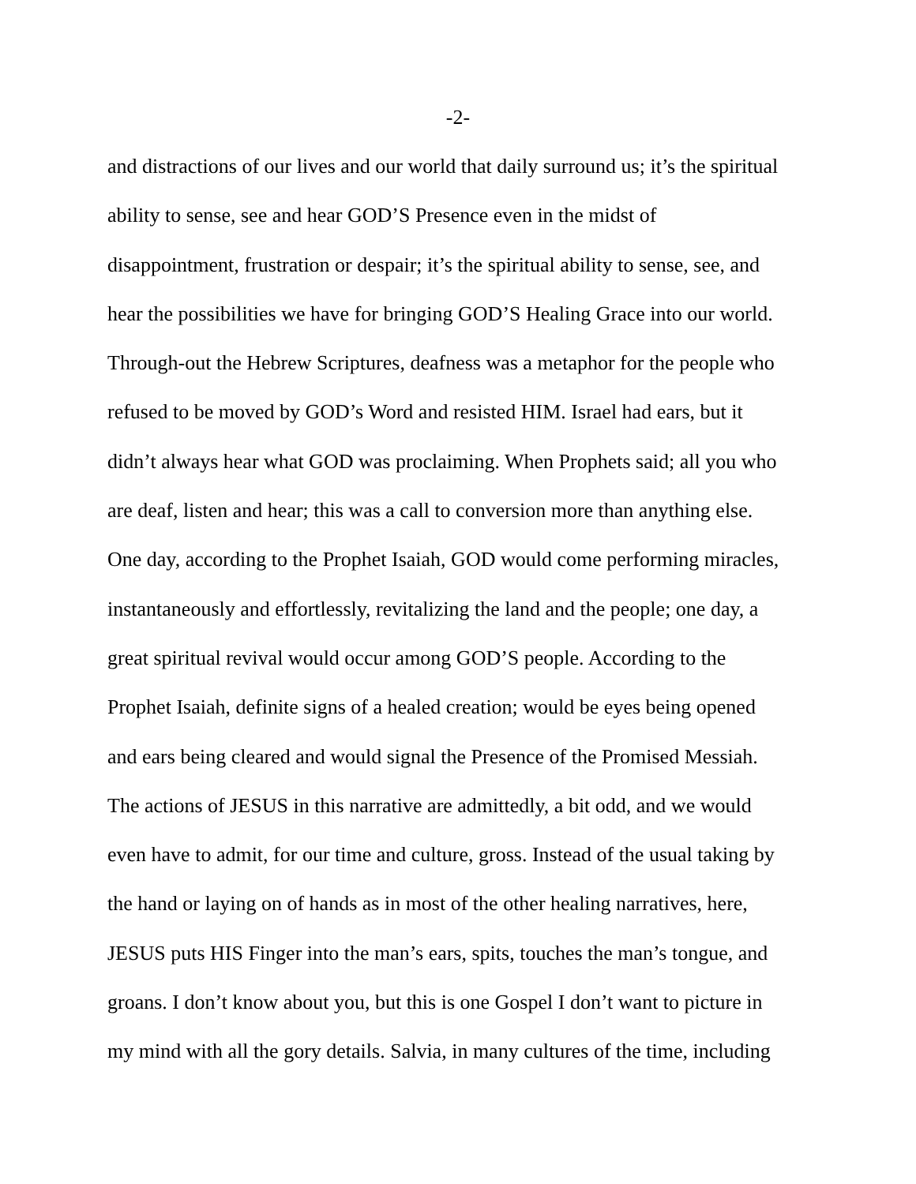-2-
and distractions of our lives and our world that daily surround us; it’s the spiritual
ability to sense, see and hear GOD’S Presence even in the midst of
disappointment, frustration or despair; it’s the spiritual ability to sense, see, and
hear the possibilities we have for bringing GOD’S Healing Grace into our world.
Through-out the Hebrew Scriptures, deafness was a metaphor for the people who
refused to be moved by GOD’s Word and resisted HIM. Israel had ears, but it
didn’t always hear what GOD was proclaiming. When Prophets said; all you who
are deaf, listen and hear; this was a call to conversion more than anything else.
One day, according to the Prophet Isaiah, GOD would come performing miracles,
instantaneously and effortlessly, revitalizing the land and the people; one day, a
great spiritual revival would occur among GOD’S people. According to the
Prophet Isaiah, definite signs of a healed creation; would be eyes being opened
and ears being cleared and would signal the Presence of the Promised Messiah.
The actions of JESUS in this narrative are admittedly, a bit odd, and we would
even have to admit, for our time and culture, gross. Instead of the usual taking by
the hand or laying on of hands as in most of the other healing narratives, here,
JESUS puts HIS Finger into the man’s ears, spits, touches the man’s tongue, and
groans. I don’t know about you, but this is one Gospel I don’t want to picture in
my mind with all the gory details. Salvia, in many cultures of the time, including